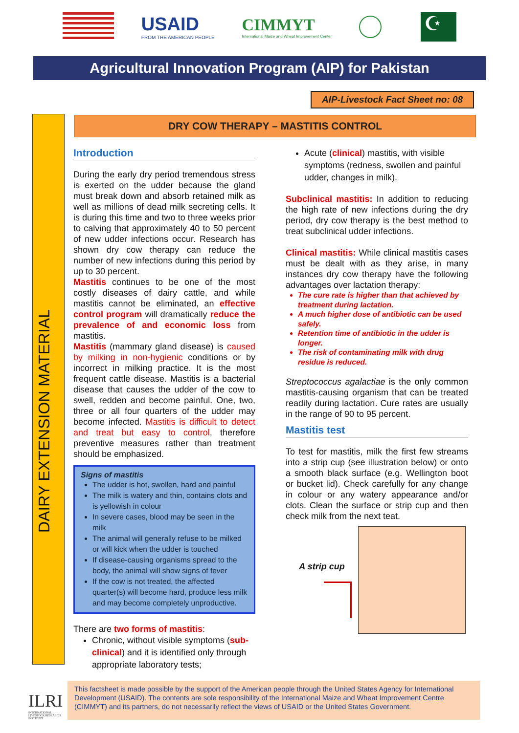USAID
FROM THE AMERICAN PEOPLE
CIMMYT
International Maize and Wheat Improvement Center
☪
Agricultural Innovation Program (AIP) for Pakistan
AIP-Livestock Fact Sheet no: 08
DAIRY EXTENSION MATERIAL
DRY COW THERAPY – MASTITIS CONTROL
Introduction
During the early dry period tremendous stress is exerted on the udder because the gland must break down and absorb retained milk as well as millions of dead milk secreting cells. It is during this time and two to three weeks prior to calving that approximately 40 to 50 percent of new udder infections occur. Research has shown dry cow therapy can reduce the number of new infections during this period by up to 30 percent.
Mastitis continues to be one of the most costly diseases of dairy cattle, and while mastitis cannot be eliminated, an effective control program will dramatically reduce the prevalence of and economic loss from mastitis.
Mastitis (mammary gland disease) is caused by milking in non-hygienic conditions or by incorrect in milking practice. It is the most frequent cattle disease. Mastitis is a bacterial disease that causes the udder of the cow to swell, redden and become painful. One, two, three or all four quarters of the udder may become infected. Mastitis is difficult to detect and treat but easy to control, therefore preventive measures rather than treatment should be emphasized.
Signs of mastitis
The udder is hot, swollen, hard and painful
The milk is watery and thin, contains clots and is yellowish in colour
In severe cases, blood may be seen in the milk
The animal will generally refuse to be milked or will kick when the udder is touched
If disease-causing organisms spread to the body, the animal will show signs of fever
If the cow is not treated, the affected quarter(s) will become hard, produce less milk and may become completely unproductive.
There are two forms of mastitis:
Chronic, without visible symptoms (sub-clinical) and it is identified only through appropriate laboratory tests;
Acute (clinical) mastitis, with visible symptoms (redness, swollen and painful udder, changes in milk).
Subclinical mastitis: In addition to reducing the high rate of new infections during the dry period, dry cow therapy is the best method to treat subclinical udder infections.
Clinical mastitis: While clinical mastitis cases must be dealt with as they arise, in many instances dry cow therapy have the following advantages over lactation therapy:
The cure rate is higher than that achieved by treatment during lactation.
A much higher dose of antibiotic can be used safely.
Retention time of antibiotic in the udder is longer.
The risk of contaminating milk with drug residue is reduced.
Streptococcus agalactiae is the only common mastitis-causing organism that can be treated readily during lactation. Cure rates are usually in the range of 90 to 95 percent.
Mastitis test
To test for mastitis, milk the first few streams into a strip cup (see illustration below) or onto a smooth black surface (e.g. Wellington boot or bucket lid). Check carefully for any change in colour or any watery appearance and/or clots. Clean the surface or strip cup and then check milk from the next teat.
A strip cup
ILRI
INTERNATIONAL LIVESTOCK RESEARCH INSTITUTE
This factsheet is made possible by the support of the American people through the United States Agency for International Development (USAID). The contents are sole responsibility of the International Maize and Wheat Improvement Centre (CIMMYT) and its partners, do not necessarily reflect the views of USAID or the United States Government.